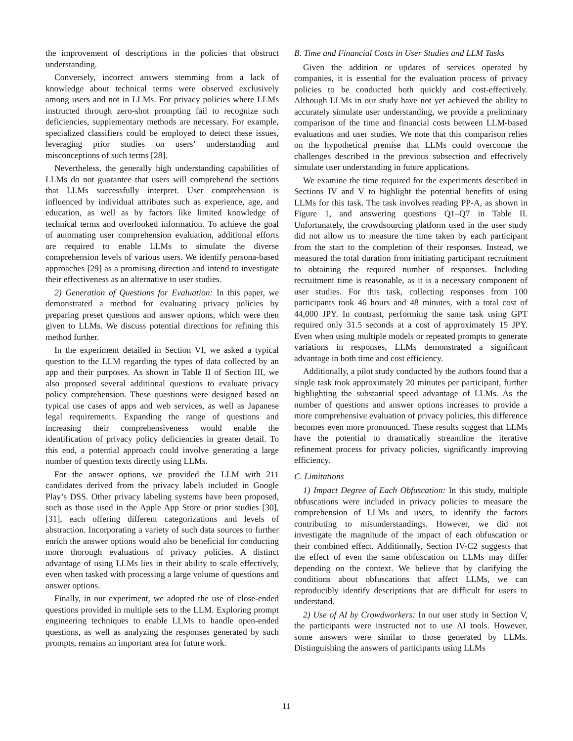the improvement of descriptions in the policies that obstruct understanding.
Conversely, incorrect answers stemming from a lack of knowledge about technical terms were observed exclusively among users and not in LLMs. For privacy policies where LLMs instructed through zero-shot prompting fail to recognize such deficiencies, supplementary methods are necessary. For example, specialized classifiers could be employed to detect these issues, leveraging prior studies on users’ understanding and misconceptions of such terms [28].
Nevertheless, the generally high understanding capabilities of LLMs do not guarantee that users will comprehend the sections that LLMs successfully interpret. User comprehension is influenced by individual attributes such as experience, age, and education, as well as by factors like limited knowledge of technical terms and overlooked information. To achieve the goal of automating user comprehension evaluation, additional efforts are required to enable LLMs to simulate the diverse comprehension levels of various users. We identify persona-based approaches [29] as a promising direction and intend to investigate their effectiveness as an alternative to user studies.
2) Generation of Questions for Evaluation: In this paper, we demonstrated a method for evaluating privacy policies by preparing preset questions and answer options, which were then given to LLMs. We discuss potential directions for refining this method further.
In the experiment detailed in Section VI, we asked a typical question to the LLM regarding the types of data collected by an app and their purposes. As shown in Table II of Section III, we also proposed several additional questions to evaluate privacy policy comprehension. These questions were designed based on typical use cases of apps and web services, as well as Japanese legal requirements. Expanding the range of questions and increasing their comprehensiveness would enable the identification of privacy policy deficiencies in greater detail. To this end, a potential approach could involve generating a large number of question texts directly using LLMs.
For the answer options, we provided the LLM with 211 candidates derived from the privacy labels included in Google Play’s DSS. Other privacy labeling systems have been proposed, such as those used in the Apple App Store or prior studies [30], [31], each offering different categorizations and levels of abstraction. Incorporating a variety of such data sources to further enrich the answer options would also be beneficial for conducting more thorough evaluations of privacy policies. A distinct advantage of using LLMs lies in their ability to scale effectively, even when tasked with processing a large volume of questions and answer options.
Finally, in our experiment, we adopted the use of close-ended questions provided in multiple sets to the LLM. Exploring prompt engineering techniques to enable LLMs to handle open-ended questions, as well as analyzing the responses generated by such prompts, remains an important area for future work.
B. Time and Financial Costs in User Studies and LLM Tasks
Given the addition or updates of services operated by companies, it is essential for the evaluation process of privacy policies to be conducted both quickly and cost-effectively. Although LLMs in our study have not yet achieved the ability to accurately simulate user understanding, we provide a preliminary comparison of the time and financial costs between LLM-based evaluations and user studies. We note that this comparison relies on the hypothetical premise that LLMs could overcome the challenges described in the previous subsection and effectively simulate user understanding in future applications.
We examine the time required for the experiments described in Sections IV and V to highlight the potential benefits of using LLMs for this task. The task involves reading PP-A, as shown in Figure 1, and answering questions Q1–Q7 in Table II. Unfortunately, the crowdsourcing platform used in the user study did not allow us to measure the time taken by each participant from the start to the completion of their responses. Instead, we measured the total duration from initiating participant recruitment to obtaining the required number of responses. Including recruitment time is reasonable, as it is a necessary component of user studies. For this task, collecting responses from 100 participants took 46 hours and 48 minutes, with a total cost of 44,000 JPY. In contrast, performing the same task using GPT required only 31.5 seconds at a cost of approximately 15 JPY. Even when using multiple models or repeated prompts to generate variations in responses, LLMs demonstrated a significant advantage in both time and cost efficiency.
Additionally, a pilot study conducted by the authors found that a single task took approximately 20 minutes per participant, further highlighting the substantial speed advantage of LLMs. As the number of questions and answer options increases to provide a more comprehensive evaluation of privacy policies, this difference becomes even more pronounced. These results suggest that LLMs have the potential to dramatically streamline the iterative refinement process for privacy policies, significantly improving efficiency.
C. Limitations
1) Impact Degree of Each Obfuscation: In this study, multiple obfuscations were included in privacy policies to measure the comprehension of LLMs and users, to identify the factors contributing to misunderstandings. However, we did not investigate the magnitude of the impact of each obfuscation or their combined effect. Additionally, Section IV-C2 suggests that the effect of even the same obfuscation on LLMs may differ depending on the context. We believe that by clarifying the conditions about obfuscations that affect LLMs, we can reproducibly identify descriptions that are difficult for users to understand.
2) Use of AI by Crowdworkers: In our user study in Section V, the participants were instructed not to use AI tools. However, some answers were similar to those generated by LLMs. Distinguishing the answers of participants using LLMs
11